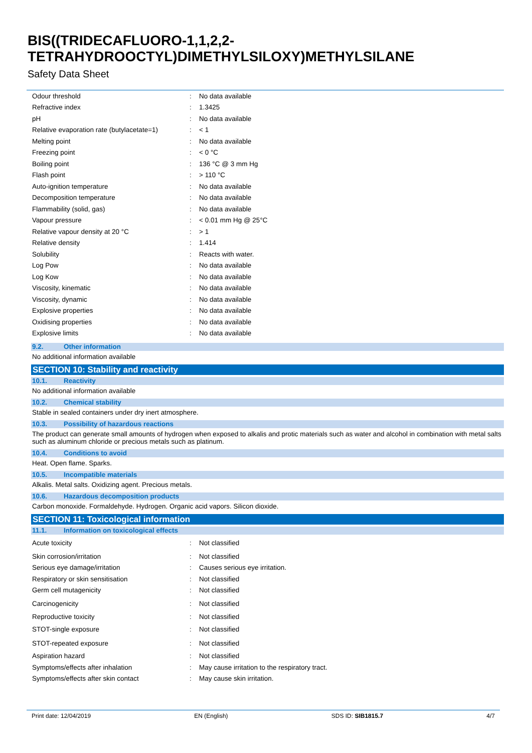BIS((TRIDECAFLUORO-1,1,2,2-
TETRAHYDROOCTYL)DIMETHYLSILOXY)METHYLSILANE
Safety Data Sheet
| Odour threshold | : | No data available |
| Refractive index | : | 1.3425 |
| pH | : | No data available |
| Relative evaporation rate (butylacetate=1) | : | < 1 |
| Melting point | : | No data available |
| Freezing point | : | < 0 °C |
| Boiling point | : | 136 °C @ 3 mm Hg |
| Flash point | : | > 110 °C |
| Auto-ignition temperature | : | No data available |
| Decomposition temperature | : | No data available |
| Flammability (solid, gas) | : | No data available |
| Vapour pressure | : | < 0.01 mm Hg @ 25°C |
| Relative vapour density at 20 °C | : | > 1 |
| Relative density | : | 1.414 |
| Solubility | : | Reacts with water. |
| Log Pow | : | No data available |
| Log Kow | : | No data available |
| Viscosity, kinematic | : | No data available |
| Viscosity, dynamic | : | No data available |
| Explosive properties | : | No data available |
| Oxidising properties | : | No data available |
| Explosive limits | : | No data available |
9.2. Other information
No additional information available
SECTION 10: Stability and reactivity
10.1. Reactivity
No additional information available
10.2. Chemical stability
Stable in sealed containers under dry inert atmosphere.
10.3. Possibility of hazardous reactions
The product can generate small amounts of hydrogen when exposed to alkalis and protic materials such as water and alcohol in combination with metal salts such as aluminum chloride or precious metals such as platinum.
10.4. Conditions to avoid
Heat. Open flame. Sparks.
10.5. Incompatible materials
Alkalis. Metal salts. Oxidizing agent. Precious metals.
10.6. Hazardous decomposition products
Carbon monoxide. Formaldehyde. Hydrogen. Organic acid vapors. Silicon dioxide.
SECTION 11: Toxicological information
11.1. Information on toxicological effects
| Acute toxicity | : | Not classified |
| Skin corrosion/irritation | : | Not classified |
| Serious eye damage/irritation | : | Causes serious eye irritation. |
| Respiratory or skin sensitisation | : | Not classified |
| Germ cell mutagenicity | : | Not classified |
| Carcinogenicity | : | Not classified |
| Reproductive toxicity | : | Not classified |
| STOT-single exposure | : | Not classified |
| STOT-repeated exposure | : | Not classified |
| Aspiration hazard | : | Not classified |
| Symptoms/effects after inhalation | : | May cause irritation to the respiratory tract. |
| Symptoms/effects after skin contact | : | May cause skin irritation. |
Print date: 12/04/2019 EN (English) SDS ID: SIB1815.7 4/7